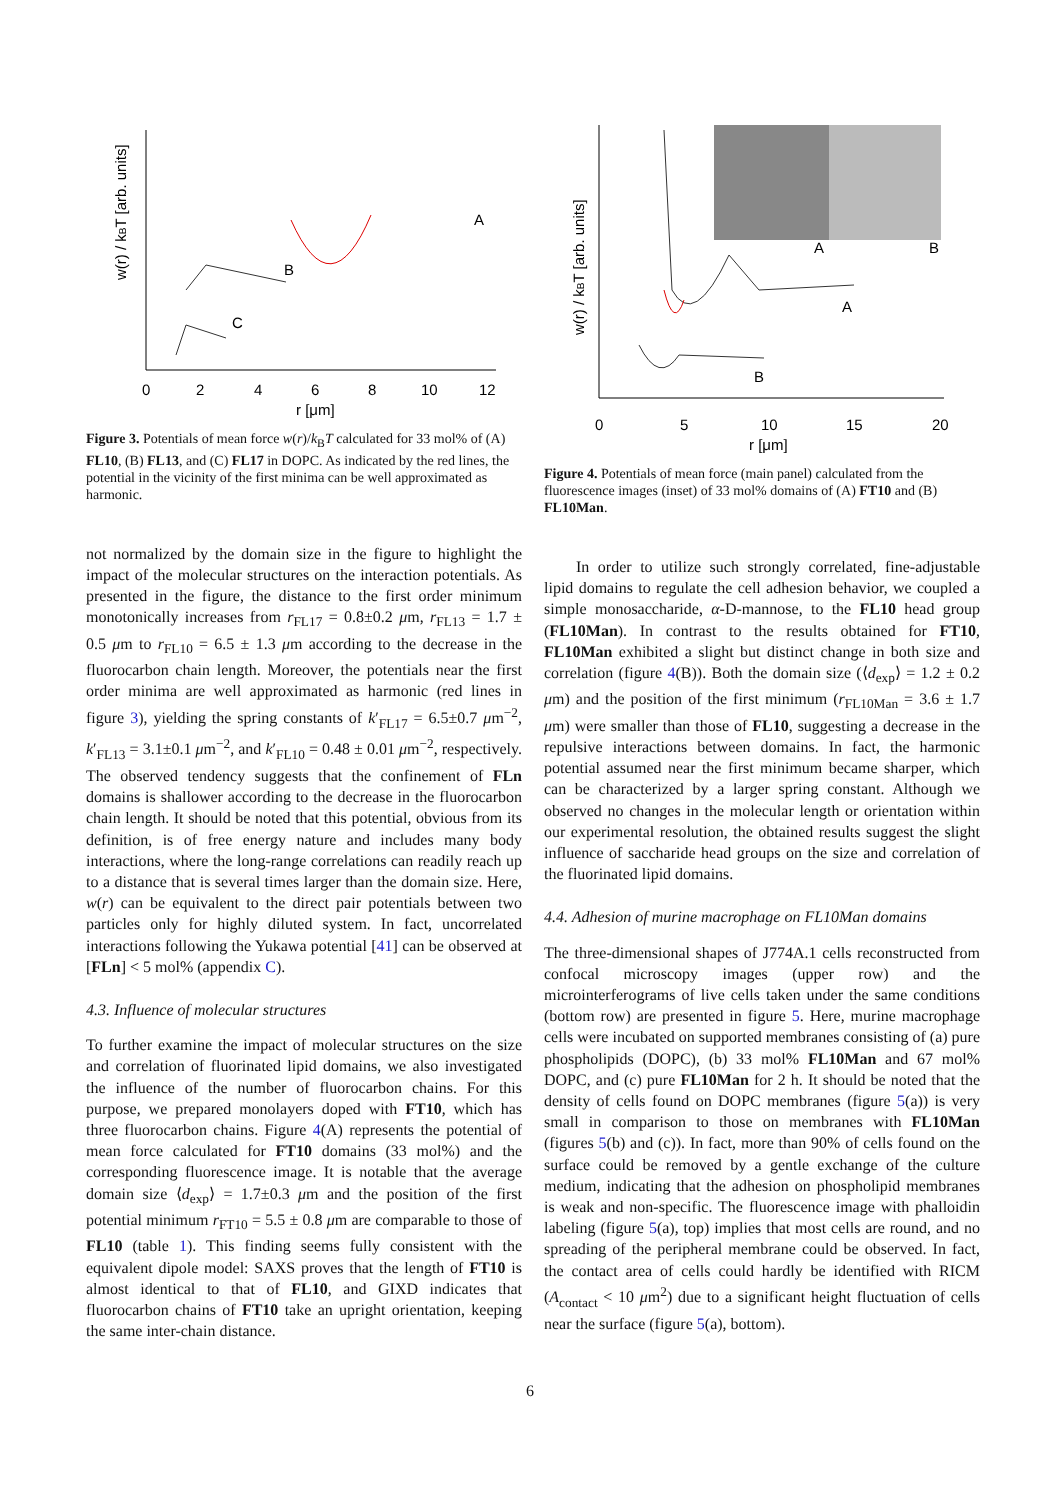0
2
4
6
8
10
12
r [μm]
w(r) / kBT [arb. units]
A
B
C
Figure 3. Potentials of mean force w(r)/k<sub>B</sub>T calculated for 33 mol% of (A) FL10, (B) FL13, and (C) FL17 in DOPC. As indicated by the red lines, the potential in the vicinity of the first minima can be well approximated as harmonic.
not normalized by the domain size in the figure to highlight the impact of the molecular structures on the interaction potentials. As presented in the figure, the distance to the first order minimum monotonically increases from r<sub>FL17</sub> = 0.8±0.2 μm, r<sub>FL13</sub> = 1.7 ± 0.5 μm to r<sub>FL10</sub> = 6.5 ± 1.3 μm according to the decrease in the fluorocarbon chain length. Moreover, the potentials near the first order minima are well approximated as harmonic (red lines in figure 3), yielding the spring constants of k′<sub>FL17</sub> = 6.5±0.7 μm<sup>−2</sup>, k′<sub>FL13</sub> = 3.1±0.1 μm<sup>−2</sup>, and k′<sub>FL10</sub> = 0.48 ± 0.01 μm<sup>−2</sup>, respectively. The observed tendency suggests that the confinement of FLn domains is shallower according to the decrease in the fluorocarbon chain length. It should be noted that this potential, obvious from its definition, is of free energy nature and includes many body interactions, where the long-range correlations can readily reach up to a distance that is several times larger than the domain size. Here, w(r) can be equivalent to the direct pair potentials between two particles only for highly diluted system. In fact, uncorrelated interactions following the Yukawa potential [41] can be observed at [FLn] < 5 mol% (appendix C).
4.3. Influence of molecular structures
To further examine the impact of molecular structures on the size and correlation of fluorinated lipid domains, we also investigated the influence of the number of fluorocarbon chains. For this purpose, we prepared monolayers doped with FT10, which has three fluorocarbon chains. Figure 4(A) represents the potential of mean force calculated for FT10 domains (33 mol%) and the corresponding fluorescence image. It is notable that the average domain size ⟨d<sub>exp</sub>⟩ = 1.7±0.3 μm and the position of the first potential minimum r<sub>FT10</sub> = 5.5 ± 0.8 μm are comparable to those of FL10 (table 1). This finding seems fully consistent with the equivalent dipole model: SAXS proves that the length of FT10 is almost identical to that of FL10, and GIXD indicates that fluorocarbon chains of FT10 take an upright orientation, keeping the same inter-chain distance.
0
5
10
15
20
r [μm]
w(r) / kBT [arb. units]
A
B
A
B
Figure 4. Potentials of mean force (main panel) calculated from the fluorescence images (inset) of 33 mol% domains of (A) FT10 and (B) FL10Man.
In order to utilize such strongly correlated, fine-adjustable lipid domains to regulate the cell adhesion behavior, we coupled a simple monosaccharide, α-D-mannose, to the FL10 head group (FL10Man). In contrast to the results obtained for FT10, FL10Man exhibited a slight but distinct change in both size and correlation (figure 4(B)). Both the domain size (⟨d<sub>exp</sub>⟩ = 1.2 ± 0.2 μm) and the position of the first minimum (r<sub>FL10Man</sub> = 3.6 ± 1.7 μm) were smaller than those of FL10, suggesting a decrease in the repulsive interactions between domains. In fact, the harmonic potential assumed near the first minimum became sharper, which can be characterized by a larger spring constant. Although we observed no changes in the molecular length or orientation within our experimental resolution, the obtained results suggest the slight influence of saccharide head groups on the size and correlation of the fluorinated lipid domains.
4.4. Adhesion of murine macrophage on FL10Man domains
The three-dimensional shapes of J774A.1 cells reconstructed from confocal microscopy images (upper row) and the microinterferograms of live cells taken under the same conditions (bottom row) are presented in figure 5. Here, murine macrophage cells were incubated on supported membranes consisting of (a) pure phospholipids (DOPC), (b) 33 mol% FL10Man and 67 mol% DOPC, and (c) pure FL10Man for 2 h. It should be noted that the density of cells found on DOPC membranes (figure 5(a)) is very small in comparison to those on membranes with FL10Man (figures 5(b) and (c)). In fact, more than 90% of cells found on the surface could be removed by a gentle exchange of the culture medium, indicating that the adhesion on phospholipid membranes is weak and non-specific. The fluorescence image with phalloidin labeling (figure 5(a), top) implies that most cells are round, and no spreading of the peripheral membrane could be observed. In fact, the contact area of cells could hardly be identified with RICM (A<sub>contact</sub> < 10 μm<sup>2</sup>) due to a significant height fluctuation of cells near the surface (figure 5(a), bottom).
6